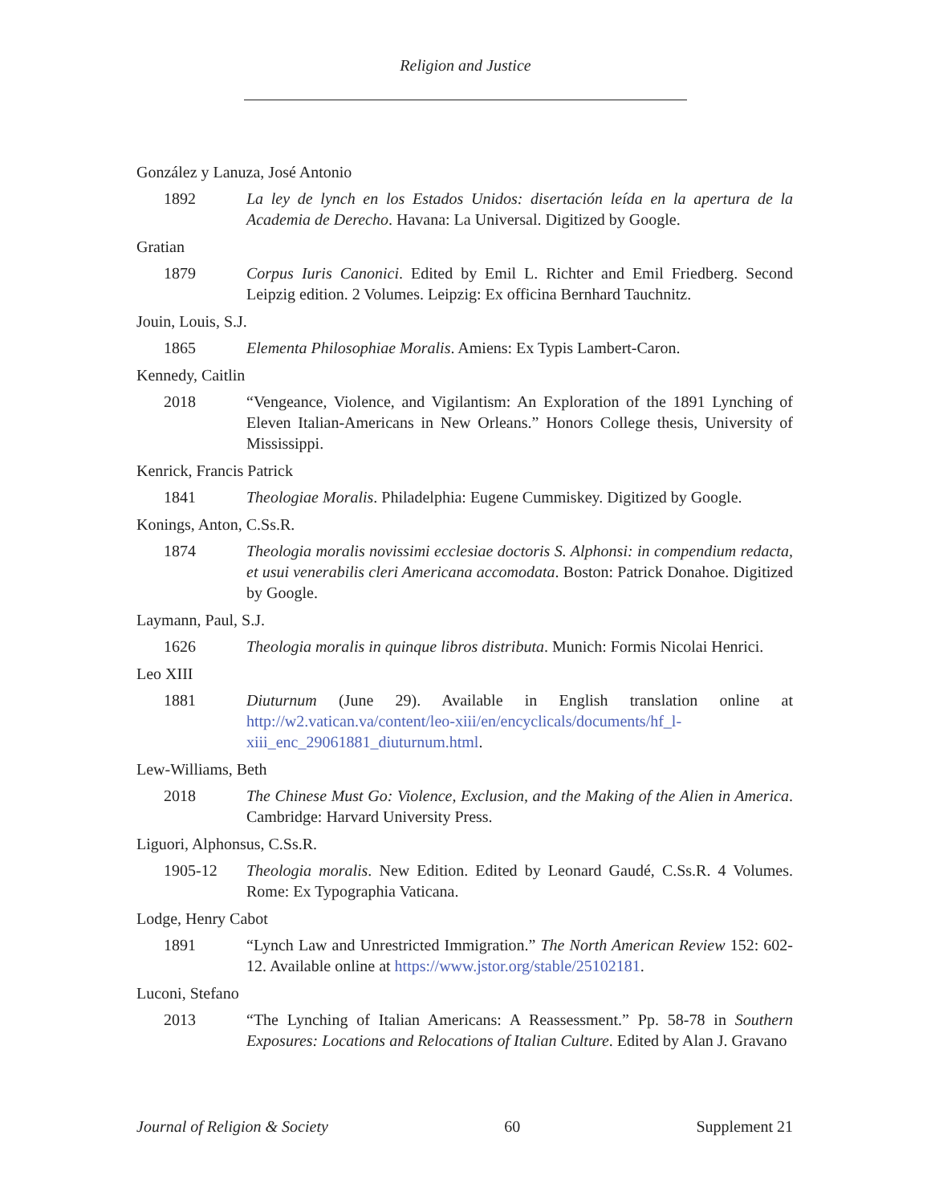Religion and Justice
González y Lanuza, José Antonio
1892 La ley de lynch en los Estados Unidos: disertación leída en la apertura de la Academia de Derecho. Havana: La Universal. Digitized by Google.
Gratian
1879 Corpus Iuris Canonici. Edited by Emil L. Richter and Emil Friedberg. Second Leipzig edition. 2 Volumes. Leipzig: Ex officina Bernhard Tauchnitz.
Jouin, Louis, S.J.
1865 Elementa Philosophiae Moralis. Amiens: Ex Typis Lambert-Caron.
Kennedy, Caitlin
2018 “Vengeance, Violence, and Vigilantism: An Exploration of the 1891 Lynching of Eleven Italian-Americans in New Orleans.” Honors College thesis, University of Mississippi.
Kenrick, Francis Patrick
1841 Theologiae Moralis. Philadelphia: Eugene Cummiskey. Digitized by Google.
Konings, Anton, C.Ss.R.
1874 Theologia moralis novissimi ecclesiae doctoris S. Alphonsi: in compendium redacta, et usui venerabilis cleri Americana accomodata. Boston: Patrick Donahoe. Digitized by Google.
Laymann, Paul, S.J.
1626 Theologia moralis in quinque libros distributa. Munich: Formis Nicolai Henrici.
Leo XIII
1881 Diuturnum (June 29). Available in English translation online at http://w2.vatican.va/content/leo-xiii/en/encyclicals/documents/hf_l-xiii_enc_29061881_diuturnum.html.
Lew-Williams, Beth
2018 The Chinese Must Go: Violence, Exclusion, and the Making of the Alien in America. Cambridge: Harvard University Press.
Liguori, Alphonsus, C.Ss.R.
1905-12 Theologia moralis. New Edition. Edited by Leonard Gaudé, C.Ss.R. 4 Volumes. Rome: Ex Typographia Vaticana.
Lodge, Henry Cabot
1891 “Lynch Law and Unrestricted Immigration.” The North American Review 152: 602-12. Available online at https://www.jstor.org/stable/25102181.
Luconi, Stefano
2013 “The Lynching of Italian Americans: A Reassessment.” Pp. 58-78 in Southern Exposures: Locations and Relocations of Italian Culture. Edited by Alan J. Gravano
Journal of Religion & Society 60 Supplement 21